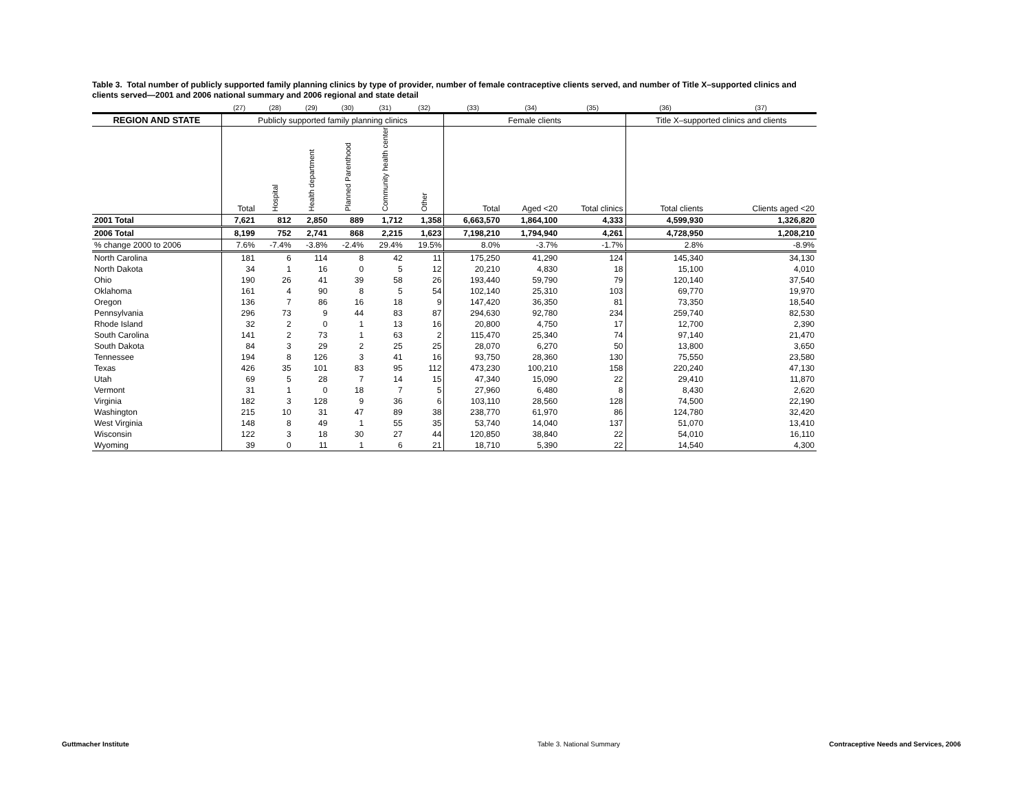Table 3. Total number of publicly supported family planning clinics by type of provider, number of female contraceptive clients served, and number of Title X–supported clinics and clients served—2001 and 2006 national summary and 2006 regional and state detail
| | (27) | (28) | (29) | (30) | (31) | (32) | (33) | (34) | (35) | (36) | (37) |
| --- | --- | --- | --- | --- | --- | --- | --- | --- | --- | --- | --- |
| REGION AND STATE | Publicly supported family planning clinics | | | | | | Female clients | | | Title X–supported clinics and clients | |
| | Total | Hospital | Health department | Planned Parenthood | Community health center | Other | Total | Aged <20 | Total clinics | Total clients | Clients aged <20 |
| 2001 Total | 7,621 | 812 | 2,850 | 889 | 1,712 | 1,358 | 6,663,570 | 1,864,100 | 4,333 | 4,599,930 | 1,326,820 |
| 2006 Total | 8,199 | 752 | 2,741 | 868 | 2,215 | 1,623 | 7,198,210 | 1,794,940 | 4,261 | 4,728,950 | 1,208,210 |
| % change 2000 to 2006 | 7.6% | -7.4% | -3.8% | -2.4% | 29.4% | 19.5% | 8.0% | -3.7% | -1.7% | 2.8% | -8.9% |
| North Carolina | 181 | 6 | 114 | 8 | 42 | 11 | 175,250 | 41,290 | 124 | 145,340 | 34,130 |
| North Dakota | 34 | 1 | 16 | 0 | 5 | 12 | 20,210 | 4,830 | 18 | 15,100 | 4,010 |
| Ohio | 190 | 26 | 41 | 39 | 58 | 26 | 193,440 | 59,790 | 79 | 120,140 | 37,540 |
| Oklahoma | 161 | 4 | 90 | 8 | 5 | 54 | 102,140 | 25,310 | 103 | 69,770 | 19,970 |
| Oregon | 136 | 7 | 86 | 16 | 18 | 9 | 147,420 | 36,350 | 81 | 73,350 | 18,540 |
| Pennsylvania | 296 | 73 | 9 | 44 | 83 | 87 | 294,630 | 92,780 | 234 | 259,740 | 82,530 |
| Rhode Island | 32 | 2 | 0 | 1 | 13 | 16 | 20,800 | 4,750 | 17 | 12,700 | 2,390 |
| South Carolina | 141 | 2 | 73 | 1 | 63 | 2 | 115,470 | 25,340 | 74 | 97,140 | 21,470 |
| South Dakota | 84 | 3 | 29 | 2 | 25 | 25 | 28,070 | 6,270 | 50 | 13,800 | 3,650 |
| Tennessee | 194 | 8 | 126 | 3 | 41 | 16 | 93,750 | 28,360 | 130 | 75,550 | 23,580 |
| Texas | 426 | 35 | 101 | 83 | 95 | 112 | 473,230 | 100,210 | 158 | 220,240 | 47,130 |
| Utah | 69 | 5 | 28 | 7 | 14 | 15 | 47,340 | 15,090 | 22 | 29,410 | 11,870 |
| Vermont | 31 | 1 | 0 | 18 | 7 | 5 | 27,960 | 6,480 | 8 | 8,430 | 2,620 |
| Virginia | 182 | 3 | 128 | 9 | 36 | 6 | 103,110 | 28,560 | 128 | 74,500 | 22,190 |
| Washington | 215 | 10 | 31 | 47 | 89 | 38 | 238,770 | 61,970 | 86 | 124,780 | 32,420 |
| West Virginia | 148 | 8 | 49 | 1 | 55 | 35 | 53,740 | 14,040 | 137 | 51,070 | 13,410 |
| Wisconsin | 122 | 3 | 18 | 30 | 27 | 44 | 120,850 | 38,840 | 22 | 54,010 | 16,110 |
| Wyoming | 39 | 0 | 11 | 1 | 6 | 21 | 18,710 | 5,390 | 22 | 14,540 | 4,300 |
Guttmacher Institute Table 3. National Summary Contraceptive Needs and Services, 2006